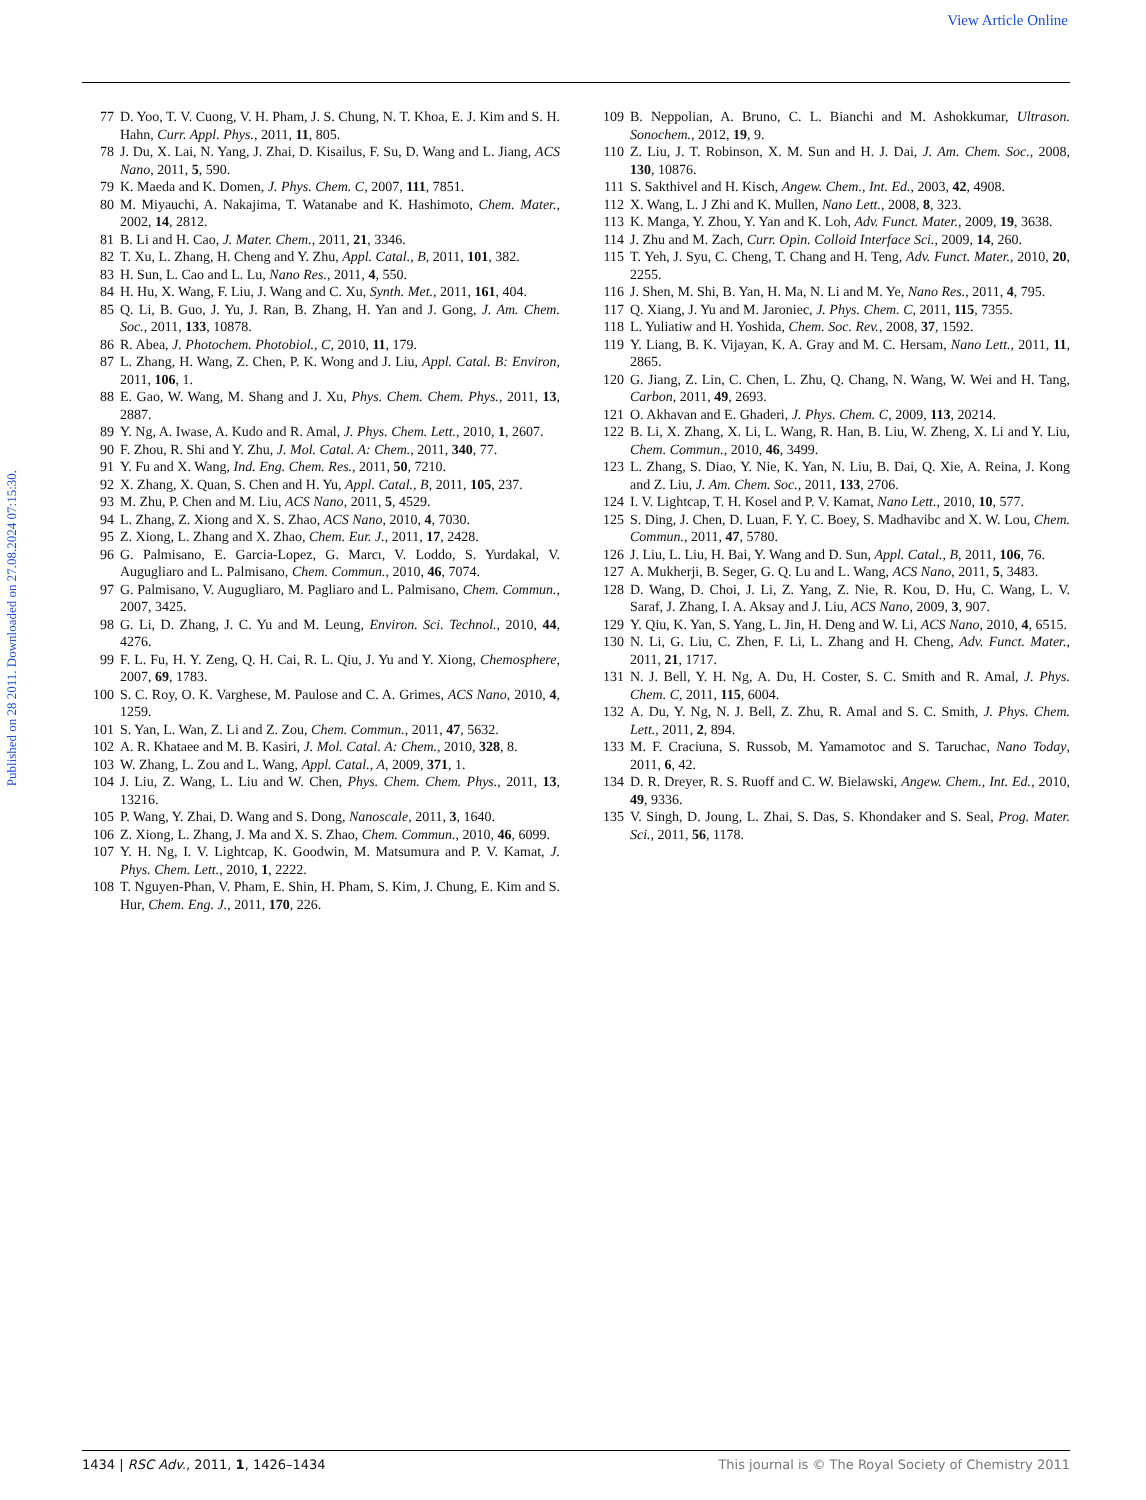View Article Online
Published on 28 2011. Downloaded on 27.08.2024 07:15:30.
77 D. Yoo, T. V. Cuong, V. H. Pham, J. S. Chung, N. T. Khoa, E. J. Kim and S. H. Hahn, Curr. Appl. Phys., 2011, 11, 805.
78 J. Du, X. Lai, N. Yang, J. Zhai, D. Kisailus, F. Su, D. Wang and L. Jiang, ACS Nano, 2011, 5, 590.
79 K. Maeda and K. Domen, J. Phys. Chem. C, 2007, 111, 7851.
80 M. Miyauchi, A. Nakajima, T. Watanabe and K. Hashimoto, Chem. Mater., 2002, 14, 2812.
81 B. Li and H. Cao, J. Mater. Chem., 2011, 21, 3346.
82 T. Xu, L. Zhang, H. Cheng and Y. Zhu, Appl. Catal., B, 2011, 101, 382.
83 H. Sun, L. Cao and L. Lu, Nano Res., 2011, 4, 550.
84 H. Hu, X. Wang, F. Liu, J. Wang and C. Xu, Synth. Met., 2011, 161, 404.
85 Q. Li, B. Guo, J. Yu, J. Ran, B. Zhang, H. Yan and J. Gong, J. Am. Chem. Soc., 2011, 133, 10878.
86 R. Abea, J. Photochem. Photobiol., C, 2010, 11, 179.
87 L. Zhang, H. Wang, Z. Chen, P. K. Wong and J. Liu, Appl. Catal. B: Environ, 2011, 106, 1.
88 E. Gao, W. Wang, M. Shang and J. Xu, Phys. Chem. Chem. Phys., 2011, 13, 2887.
89 Y. Ng, A. Iwase, A. Kudo and R. Amal, J. Phys. Chem. Lett., 2010, 1, 2607.
90 F. Zhou, R. Shi and Y. Zhu, J. Mol. Catal. A: Chem., 2011, 340, 77.
91 Y. Fu and X. Wang, Ind. Eng. Chem. Res., 2011, 50, 7210.
92 X. Zhang, X. Quan, S. Chen and H. Yu, Appl. Catal., B, 2011, 105, 237.
93 M. Zhu, P. Chen and M. Liu, ACS Nano, 2011, 5, 4529.
94 L. Zhang, Z. Xiong and X. S. Zhao, ACS Nano, 2010, 4, 7030.
95 Z. Xiong, L. Zhang and X. Zhao, Chem. Eur. J., 2011, 17, 2428.
96 G. Palmisano, E. Garcia-Lopez, G. Marcı, V. Loddo, S. Yurdakal, V. Augugliaro and L. Palmisano, Chem. Commun., 2010, 46, 7074.
97 G. Palmisano, V. Augugliaro, M. Pagliaro and L. Palmisano, Chem. Commun., 2007, 3425.
98 G. Li, D. Zhang, J. C. Yu and M. Leung, Environ. Sci. Technol., 2010, 44, 4276.
99 F. L. Fu, H. Y. Zeng, Q. H. Cai, R. L. Qiu, J. Yu and Y. Xiong, Chemosphere, 2007, 69, 1783.
100 S. C. Roy, O. K. Varghese, M. Paulose and C. A. Grimes, ACS Nano, 2010, 4, 1259.
101 S. Yan, L. Wan, Z. Li and Z. Zou, Chem. Commun., 2011, 47, 5632.
102 A. R. Khataee and M. B. Kasiri, J. Mol. Catal. A: Chem., 2010, 328, 8.
103 W. Zhang, L. Zou and L. Wang, Appl. Catal., A, 2009, 371, 1.
104 J. Liu, Z. Wang, L. Liu and W. Chen, Phys. Chem. Chem. Phys., 2011, 13, 13216.
105 P. Wang, Y. Zhai, D. Wang and S. Dong, Nanoscale, 2011, 3, 1640.
106 Z. Xiong, L. Zhang, J. Ma and X. S. Zhao, Chem. Commun., 2010, 46, 6099.
107 Y. H. Ng, I. V. Lightcap, K. Goodwin, M. Matsumura and P. V. Kamat, J. Phys. Chem. Lett., 2010, 1, 2222.
108 T. Nguyen-Phan, V. Pham, E. Shin, H. Pham, S. Kim, J. Chung, E. Kim and S. Hur, Chem. Eng. J., 2011, 170, 226.
109 B. Neppolian, A. Bruno, C. L. Bianchi and M. Ashokkumar, Ultrason. Sonochem., 2012, 19, 9.
110 Z. Liu, J. T. Robinson, X. M. Sun and H. J. Dai, J. Am. Chem. Soc., 2008, 130, 10876.
111 S. Sakthivel and H. Kisch, Angew. Chem., Int. Ed., 2003, 42, 4908.
112 X. Wang, L. J Zhi and K. Mullen, Nano Lett., 2008, 8, 323.
113 K. Manga, Y. Zhou, Y. Yan and K. Loh, Adv. Funct. Mater., 2009, 19, 3638.
114 J. Zhu and M. Zach, Curr. Opin. Colloid Interface Sci., 2009, 14, 260.
115 T. Yeh, J. Syu, C. Cheng, T. Chang and H. Teng, Adv. Funct. Mater., 2010, 20, 2255.
116 J. Shen, M. Shi, B. Yan, H. Ma, N. Li and M. Ye, Nano Res., 2011, 4, 795.
117 Q. Xiang, J. Yu and M. Jaroniec, J. Phys. Chem. C, 2011, 115, 7355.
118 L. Yuliatiw and H. Yoshida, Chem. Soc. Rev., 2008, 37, 1592.
119 Y. Liang, B. K. Vijayan, K. A. Gray and M. C. Hersam, Nano Lett., 2011, 11, 2865.
120 G. Jiang, Z. Lin, C. Chen, L. Zhu, Q. Chang, N. Wang, W. Wei and H. Tang, Carbon, 2011, 49, 2693.
121 O. Akhavan and E. Ghaderi, J. Phys. Chem. C, 2009, 113, 20214.
122 B. Li, X. Zhang, X. Li, L. Wang, R. Han, B. Liu, W. Zheng, X. Li and Y. Liu, Chem. Commun., 2010, 46, 3499.
123 L. Zhang, S. Diao, Y. Nie, K. Yan, N. Liu, B. Dai, Q. Xie, A. Reina, J. Kong and Z. Liu, J. Am. Chem. Soc., 2011, 133, 2706.
124 I. V. Lightcap, T. H. Kosel and P. V. Kamat, Nano Lett., 2010, 10, 577.
125 S. Ding, J. Chen, D. Luan, F. Y. C. Boey, S. Madhavibc and X. W. Lou, Chem. Commun., 2011, 47, 5780.
126 J. Liu, L. Liu, H. Bai, Y. Wang and D. Sun, Appl. Catal., B, 2011, 106, 76.
127 A. Mukherji, B. Seger, G. Q. Lu and L. Wang, ACS Nano, 2011, 5, 3483.
128 D. Wang, D. Choi, J. Li, Z. Yang, Z. Nie, R. Kou, D. Hu, C. Wang, L. V. Saraf, J. Zhang, I. A. Aksay and J. Liu, ACS Nano, 2009, 3, 907.
129 Y. Qiu, K. Yan, S. Yang, L. Jin, H. Deng and W. Li, ACS Nano, 2010, 4, 6515.
130 N. Li, G. Liu, C. Zhen, F. Li, L. Zhang and H. Cheng, Adv. Funct. Mater., 2011, 21, 1717.
131 N. J. Bell, Y. H. Ng, A. Du, H. Coster, S. C. Smith and R. Amal, J. Phys. Chem. C, 2011, 115, 6004.
132 A. Du, Y. Ng, N. J. Bell, Z. Zhu, R. Amal and S. C. Smith, J. Phys. Chem. Lett., 2011, 2, 894.
133 M. F. Craciuna, S. Russob, M. Yamamotoc and S. Taruchac, Nano Today, 2011, 6, 42.
134 D. R. Dreyer, R. S. Ruoff and C. W. Bielawski, Angew. Chem., Int. Ed., 2010, 49, 9336.
135 V. Singh, D. Joung, L. Zhai, S. Das, S. Khondaker and S. Seal, Prog. Mater. Sci., 2011, 56, 1178.
1434 | RSC Adv., 2011, 1, 1426–1434 This journal is © The Royal Society of Chemistry 2011